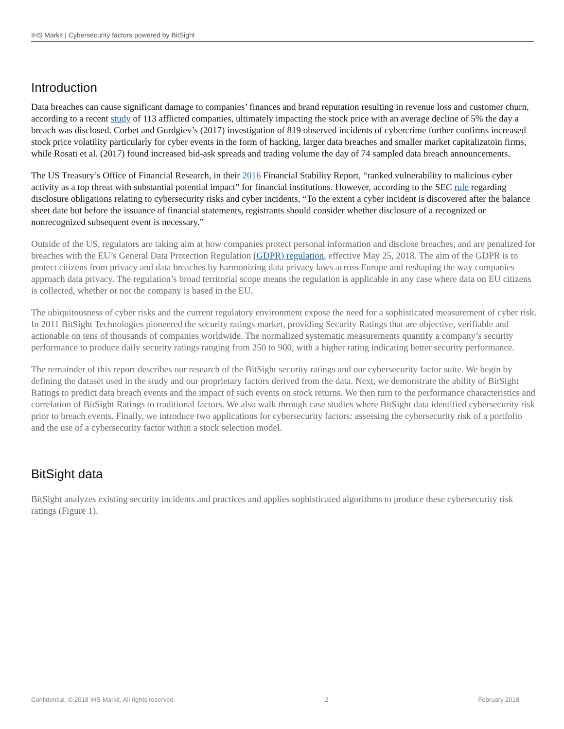IHS Markit | Cybersecurity factors powered by BitSight
Introduction
Data breaches can cause significant damage to companies’ finances and brand reputation resulting in revenue loss and customer churn, according to a recent study of 113 afflicted companies, ultimately impacting the stock price with an average decline of 5% the day a breach was disclosed. Corbet and Gurdgiev’s (2017) investigation of 819 observed incidents of cybercrime further confirms increased stock price volatility particularly for cyber events in the form of hacking, larger data breaches and smaller market capitalizatoin firms, while Rosati et al. (2017) found increased bid-ask spreads and trading volume the day of 74 sampled data breach announcements.
The US Treasury’s Office of Financial Research, in their 2016 Financial Stability Report, “ranked vulnerability to malicious cyber activity as a top threat with substantial potential impact” for financial institutions. However, according to the SEC rule regarding disclosure obligations relating to cybersecurity risks and cyber incidents, “To the extent a cyber incident is discovered after the balance sheet date but before the issuance of financial statements, registrants should consider whether disclosure of a recognized or nonrecognized subsequent event is necessary.”
Outside of the US, regulators are taking aim at how companies protect personal information and disclose breaches, and are penalized for breaches with the EU’s General Data Protection Regulation (GDPR) regulation, effective May 25, 2018. The aim of the GDPR is to protect citizens from privacy and data breaches by harmonizing data privacy laws across Europe and reshaping the way companies approach data privacy. The regulation’s broad territorial scope means the regulation is applicable in any case where data on EU citizens is collected, whether or not the company is based in the EU.
The ubiquitousness of cyber risks and the current regulatory environment expose the need for a sophisticated measurement of cyber risk. In 2011 BitSight Technologies pioneered the security ratings market, providing Security Ratings that are objective, verifiable and actionable on tens of thousands of companies worldwide. The normalized systematic measurements quantify a company’s security performance to produce daily security ratings ranging from 250 to 900, with a higher rating indicating better security performance.
The remainder of this report describes our research of the BitSight security ratings and our cybersecurity factor suite. We begin by defining the dataset used in the study and our proprietary factors derived from the data. Next, we demonstrate the ability of BitSight Ratings to predict data breach events and the impact of such events on stock returns. We then turn to the performance characteristics and correlation of BitSight Ratings to traditional factors. We also walk through case studies where BitSight data identified cybersecurity risk prior to breach events. Finally, we introduce two applications for cybersecurity factors: assessing the cybersecurity risk of a portfolio and the use of a cybersecurity factor within a stock selection model.
BitSight data
BitSight analyzes existing security incidents and practices and applies sophisticated algorithms to produce these cybersecurity risk ratings (Figure 1).
Confidential. © 2018 IHS Markit. All rights reserved. 2 February 2018